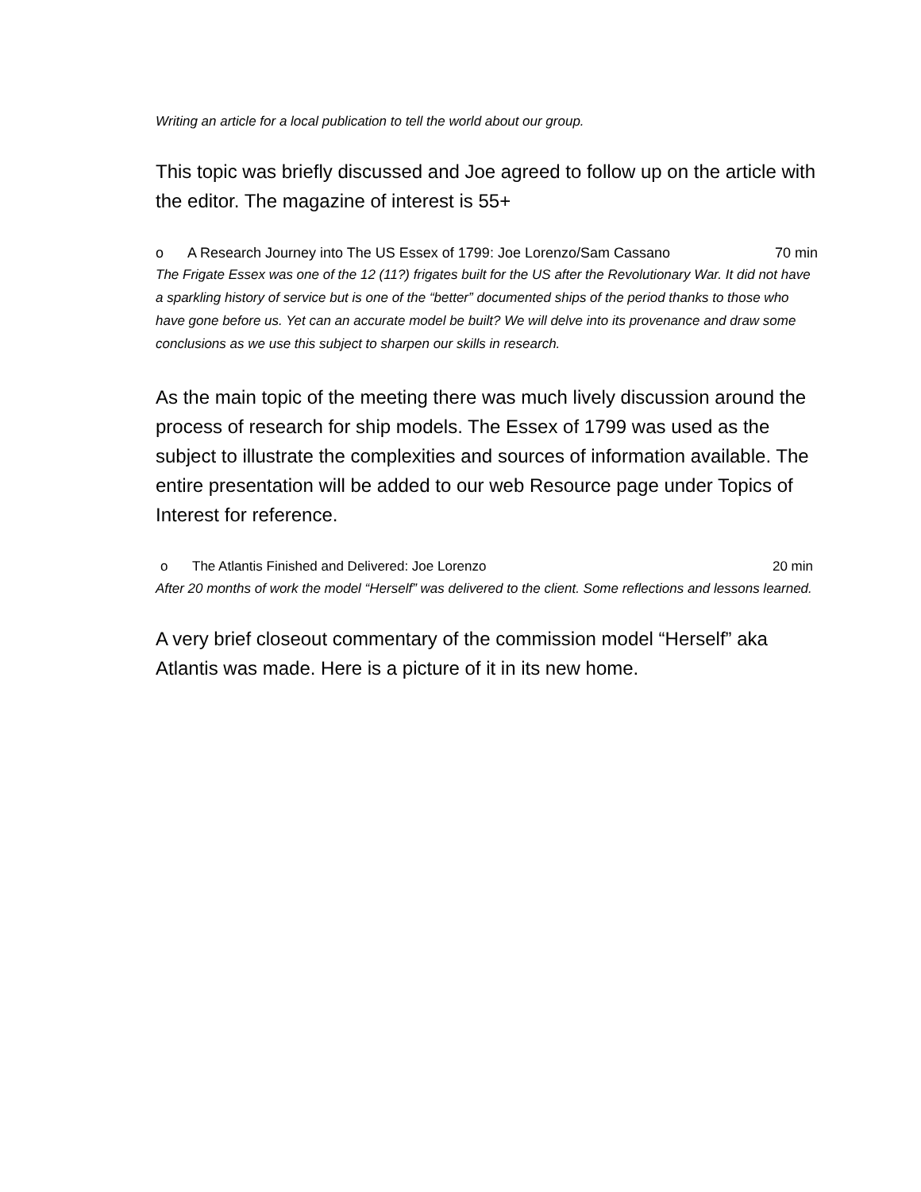Writing an article for a local publication to tell the world about our group.
This topic was briefly discussed and Joe agreed to follow up on the article with the editor. The magazine of interest is 55+
o A Research Journey into The US Essex of 1799: Joe Lorenzo/Sam Cassano 70 min
The Frigate Essex was one of the 12 (11?) frigates built for the US after the Revolutionary War. It did not have a sparkling history of service but is one of the “better” documented ships of the period thanks to those who have gone before us. Yet can an accurate model be built? We will delve into its provenance and draw some conclusions as we use this subject to sharpen our skills in research.
As the main topic of the meeting there was much lively discussion around the process of research for ship models. The Essex of 1799 was used as the subject to illustrate the complexities and sources of information available. The entire presentation will be added to our web Resource page under Topics of Interest for reference.
o The Atlantis Finished and Delivered: Joe Lorenzo 20 min
After 20 months of work the model “Herself” was delivered to the client. Some reflections and lessons learned.
A very brief closeout commentary of the commission model “Herself” aka Atlantis was made. Here is a picture of it in its new home.